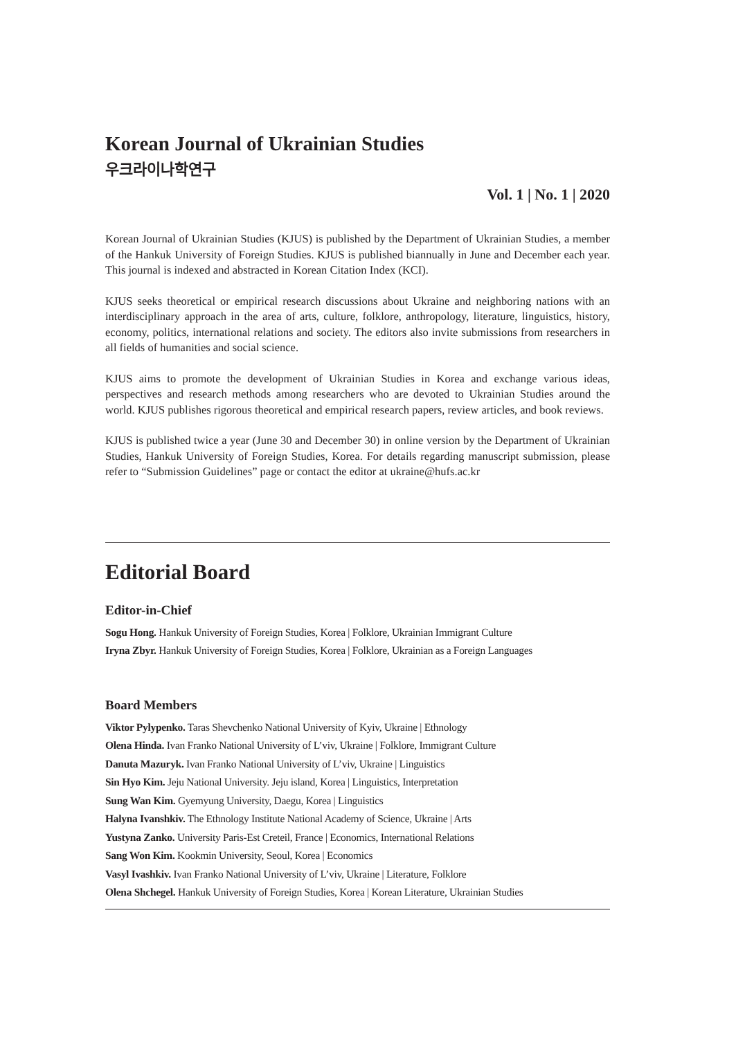Korean Journal of Ukrainian Studies
우크라이나학연구
Vol. 1 | No. 1 | 2020
Korean Journal of Ukrainian Studies (KJUS) is published by the Department of Ukrainian Studies, a member of the Hankuk University of Foreign Studies. KJUS is published biannually in June and December each year. This journal is indexed and abstracted in Korean Citation Index (KCI).
KJUS seeks theoretical or empirical research discussions about Ukraine and neighboring nations with an interdisciplinary approach in the area of arts, culture, folklore, anthropology, literature, linguistics, history, economy, politics, international relations and society. The editors also invite submissions from researchers in all fields of humanities and social science.
KJUS aims to promote the development of Ukrainian Studies in Korea and exchange various ideas, perspectives and research methods among researchers who are devoted to Ukrainian Studies around the world. KJUS publishes rigorous theoretical and empirical research papers, review articles, and book reviews.
KJUS is published twice a year (June 30 and December 30) in online version by the Department of Ukrainian Studies, Hankuk University of Foreign Studies, Korea. For details regarding manuscript submission, please refer to “Submission Guidelines” page or contact the editor at ukraine@hufs.ac.kr
Editorial Board
Editor-in-Chief
Sogu Hong. Hankuk University of Foreign Studies, Korea | Folklore, Ukrainian Immigrant Culture
Iryna Zbyr. Hankuk University of Foreign Studies, Korea | Folklore, Ukrainian as a Foreign Languages
Board Members
Viktor Pylypenko. Taras Shevchenko National University of Kyiv, Ukraine | Ethnology
Olena Hinda. Ivan Franko National University of L’viv, Ukraine | Folklore, Immigrant Culture
Danuta Mazuryk. Ivan Franko National University of L’viv, Ukraine | Linguistics
Sin Hyo Kim. Jeju National University. Jeju island, Korea | Linguistics, Interpretation
Sung Wan Kim. Gyemyung University, Daegu, Korea | Linguistics
Halyna Ivanshkiv. The Ethnology Institute National Academy of Science, Ukraine | Arts
Yustyna Zanko. University Paris-Est Creteil, France | Economics, International Relations
Sang Won Kim. Kookmin University, Seoul, Korea | Economics
Vasyl Ivashkiv. Ivan Franko National University of L’viv, Ukraine | Literature, Folklore
Olena Shchegel. Hankuk University of Foreign Studies, Korea | Korean Literature, Ukrainian Studies